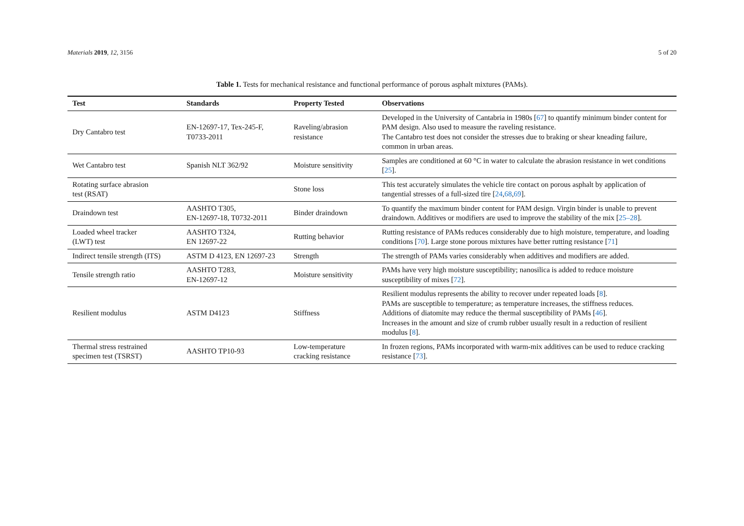Materials 2019, 12, 3156 5 of 20
Table 1. Tests for mechanical resistance and functional performance of porous asphalt mixtures (PAMs).
| Test | Standards | Property Tested | Observations |
| --- | --- | --- | --- |
| Dry Cantabro test | EN-12697-17, Tex-245-F, T0733-2011 | Raveling/abrasion resistance | Developed in the University of Cantabria in 1980s [ 67 ] to quantify minimum binder content for PAM design. Also used to measure the raveling resistance. The Cantabro test does not consider the stresses due to braking or shear kneading failure, common in urban areas. |
| Wet Cantabro test | Spanish NLT 362/92 | Moisture sensitivity | Samples are conditioned at 60 °C in water to calculate the abrasion resistance in wet conditions [ 25 ]. |
| Rotating surface abrasion test (RSAT) | | Stone loss | This test accurately simulates the vehicle tire contact on porous asphalt by application of tangential stresses of a full-sized tire [ 24 , 68 , 69 ]. |
| Draindown test | AASHTO T305, EN-12697-18, T0732-2011 | Binder draindown | To quantify the maximum binder content for PAM design. Virgin binder is unable to prevent draindown. Additives or modifiers are used to improve the stability of the mix [ 25–28 ]. |
| Loaded wheel tracker (LWT) test | AASHTO T324, EN 12697-22 | Rutting behavior | Rutting resistance of PAMs reduces considerably due to high moisture, temperature, and loading conditions [ 70 ]. Large stone porous mixtures have better rutting resistance [ 71 ] |
| Indirect tensile strength (ITS) | ASTM D 4123, EN 12697-23 | Strength | The strength of PAMs varies considerably when additives and modifiers are added. |
| Tensile strength ratio | AASHTO T283, EN-12697-12 | Moisture sensitivity | PAMs have very high moisture susceptibility; nanosilica is added to reduce moisture susceptibility of mixes [ 72 ]. |
| Resilient modulus | ASTM D4123 | Stiffness | Resilient modulus represents the ability to recover under repeated loads [ 8 ]. PAMs are susceptible to temperature; as temperature increases, the stiffness reduces. Additions of diatomite may reduce the thermal susceptibility of PAMs [ 46 ]. Increases in the amount and size of crumb rubber usually result in a reduction of resilient modulus [ 8 ]. |
| Thermal stress restrained specimen test (TSRST) | AASHTO TP10-93 | Low-temperature cracking resistance | In frozen regions, PAMs incorporated with warm-mix additives can be used to reduce cracking resistance [ 73 ]. |